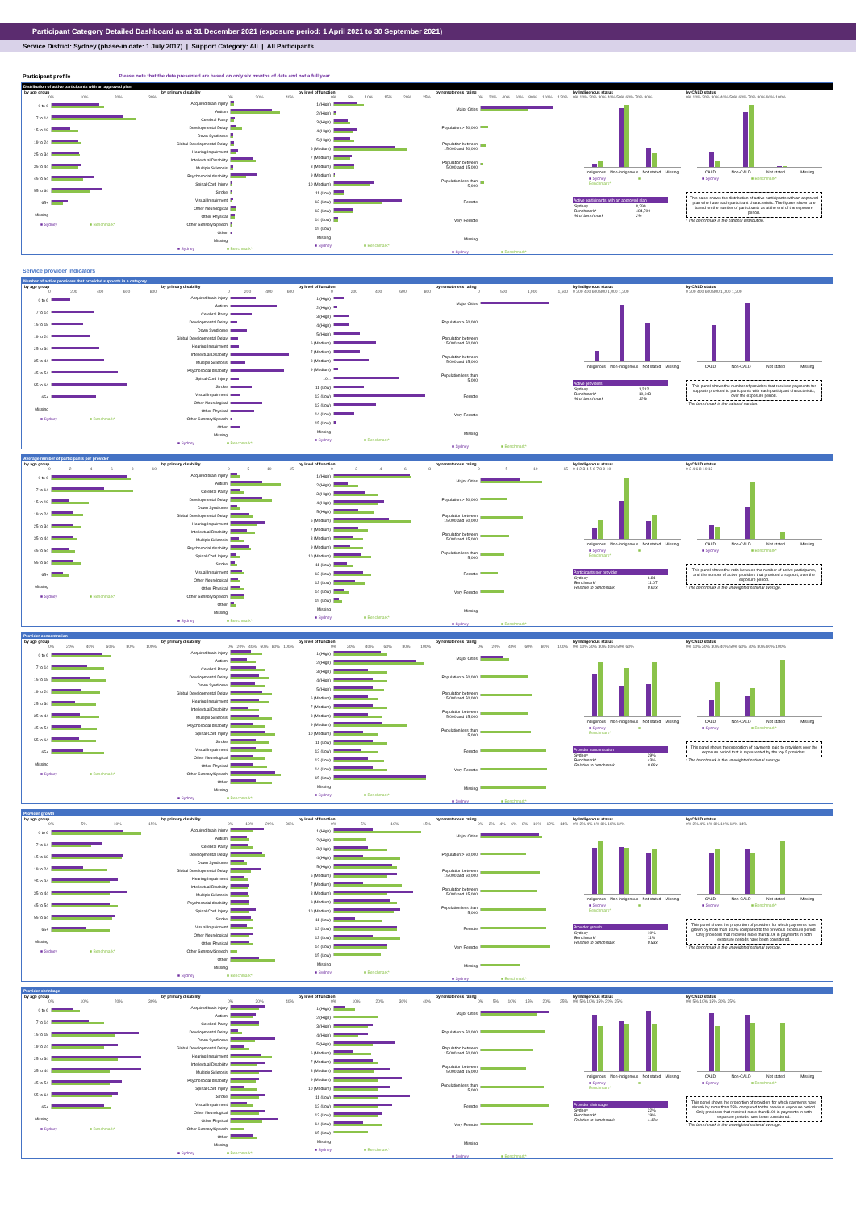Participant Category Detailed Dashboard as at 31 December 2021 (exposure period: 1 April 2021 to 30 September 2021)
Service District: Sydney (phase-in date: 1 July 2017) | Support Category: All | All Participants
Participant profile Please note that the data presented are based on only six months of data and not a full year.
Distribution of active participants with an approved plan
by age group
0% 10% 20% 30%
0 to 6
7 to 14
15 to 18
19 to 24
25 to 34
35 to 44
45 to 54
55 to 64
65+
Missing
■ Sydney ■ Benchmark*
by primary disability
0% 20% 40%
Acquired brain injury
Autism
Cerebral Palsy
Developmental Delay
Down Syndrome
Global Developmental Delay
Hearing Impairment
Intellectual Disability
Multiple Sclerosis
Psychosocial disability
Spinal Cord Injury
Stroke
Visual Impairment
Other Neurological
Other Physical
Other Sensory/Speech
Other
Missing
■ Sydney ■ Benchmark*
by level of function
0% 5% 10% 15% 20% 25%
1 (High)
2 (High)
3 (High)
4 (High)
5 (High)
6 (Medium)
7 (Medium)
8 (Medium)
9 (Medium)
10 (Medium)
11 (Low)
12 (Low)
13 (Low)
14 (Low)
15 (Low)
Missing
■ Sydney ■ Benchmark*
by remoteness rating
0% 20% 40% 60% 80% 100% 120%
Major Cities
Population > 50,000
Population between 15,000 and 50,000
Population between 5,000 and 15,000
Population less than 5,000
Remote
Very Remote
Missing
■ Sydney ■ Benchmark*
by Indigenous status
0% 10% 20% 30% 40% 50% 60% 70% 80%
Indigenous Non-indigenous Not stated Missing
■ Sydney ■ Benchmark*
| Active participants with an approved plan | |
| --- | --- |
| Sydney | 8,290 |
| Benchmark* | 484,700 |
| % of benchmark | 2% |
by CALD status
0% 10% 20% 30% 40% 50% 60% 70% 80% 90% 100%
CALD Non-CALD Not stated Missing
■ Sydney ■ Benchmark*
This panel shows the distribution of active participants with an approved plan who have each participant characteristic. The figures shown are based on the number of participants as at the end of the exposure period.
* The benchmark is the national distribution.
Service provider indicators
Number of active providers that provided supports in a category
by age group
0 200 400 600 800
0 to 6
7 to 14
15 to 18
19 to 24
25 to 34
35 to 44
45 to 54
55 to 64
65+
Missing
■ Sydney ■ Benchmark*
by primary disability
0 200 400 600
Acquired brain injury
Autism
Cerebral Palsy
Developmental Delay
Down Syndrome
Global Developmental Delay
Hearing Impairment
Intellectual Disability
Multiple Sclerosis
Psychosocial disability
Spinal Cord Injury
Stroke
Visual Impairment
Other Neurological
Other Physical
Other Sensory/Speech
Other
Missing
■ Sydney ■ Benchmark*
by level of function
0 200 400 600 800
1 (High)
2 (High)
3 (High)
4 (High)
5 (High)
6 (Medium)
7 (Medium)
8 (Medium)
9 (Medium)
10...
11 (Low)
12 (Low)
13 (Low)
14 (Low)
15 (Low)
Missing
■ Sydney ■ Benchmark*
by remoteness rating
0 500 1,000 1,500
Major Cities
Population > 50,000
Population between 15,000 and 50,000
Population between 5,000 and 15,000
Population less than 5,000
Remote
Very Remote
Missing
■ Sydney ■ Benchmark*
by Indigenous status
0 200 400 600 800 1,000 1,200
Indigenous Non-indigenous Not stated Missing
| Active providers | |
| --- | --- |
| Sydney | 1,212 |
| Benchmark* | 10,043 |
| % of benchmark | 12% |
by CALD status
0 200 400 600 800 1,000 1,200
CALD Non-CALD Not stated Missing
This panel shows the number of providers that received payments for supports provided to participants with each participant characteristic, over the exposure period.
* The benchmark is the national number.
Average number of participants per provider
by age group
02468 10
0 to 6
7 to 14
15 to 18
19 to 24
25 to 34
35 to 44
45 to 54
55 to 64
65+
Missing
■ Sydney ■ Benchmark*
by primary disability
05 10 15
Acquired brain injury
Autism
Cerebral Palsy
Developmental Delay
Down Syndrome
Global Developmental Delay
Hearing Impairment
Intellectual Disability
Multiple Sclerosis
Psychosocial disability
Spinal Cord Injury
Stroke
Visual Impairment
Other Neurological
Other Physical
Other Sensory/Speech
Other
Missing
■ Sydney ■ Benchmark*
by level of function
02468
1 (High)
2 (High)
3 (High)
4 (High)
5 (High)
6 (Medium)
7 (Medium)
8 (Medium)
9 (Medium)
10 (Medium)
11 (Low)
12 (Low)
13 (Low)
14 (Low)
15 (Low)
Missing
■ Sydney ■ Benchmark*
by remoteness rating
05 10 15
Major Cities
Population > 50,000
Population between 15,000 and 50,000
Population between 5,000 and 15,000
Population less than 5,000
Remote
Very Remote
Missing
■ Sydney ■ Benchmark*
by Indigenous status
0 1 2 3 4 5 6 7 8 9 10
Indigenous Non-indigenous Not stated Missing
■ Sydney ■ Benchmark*
| Participants per provider | |
| --- | --- |
| Sydney | 6.84 |
| Benchmark* | 11.07 |
| Relative to benchmark | 0.62x |
by CALD status
0 2 4 6 8 10 12
CALD Non-CALD Not stated Missing
■ Sydney ■ Benchmark*
This panel shows the ratio between the number of active participants, and the number of active providers that provided a support, over the exposure period.
* The benchmark is the unweighted national average.
Provider concentration
by age group
0% 20% 40% 60% 80% 100%
0 to 6
7 to 14
15 to 18
19 to 24
25 to 34
35 to 44
45 to 54
55 to 64
65+
Missing
■ Sydney ■ Benchmark*
by primary disability
0% 20% 40% 60% 80% 100%
Acquired brain injury
Autism
Cerebral Palsy
Developmental Delay
Down Syndrome
Global Developmental Delay
Hearing Impairment
Intellectual Disability
Multiple Sclerosis
Psychosocial disability
Spinal Cord Injury
Stroke
Visual Impairment
Other Neurological
Other Physical
Other Sensory/Speech
Other
Missing
■ Sydney ■ Benchmark*
by level of function
0% 20% 40% 60% 80% 100%
1 (High)
2 (High)
3 (High)
4 (High)
5 (High)
6 (Medium)
7 (Medium)
8 (Medium)
9 (Medium)
10 (Medium)
11 (Low)
12 (Low)
13 (Low)
14 (Low)
15 (Low)
Missing
■ Sydney ■ Benchmark*
by remoteness rating
0% 20% 40% 60% 80% 100%
Major Cities
Population > 50,000
Population between 15,000 and 50,000
Population between 5,000 and 15,000
Population less than 5,000
Remote
Very Remote
Missing
■ Sydney ■ Benchmark*
by Indigenous status
0% 10% 20% 30% 40% 50% 60%
Indigenous Non-indigenous Not stated Missing
■ Sydney ■ Benchmark*
| Provider concentration | |
| --- | --- |
| Sydney | 29% |
| Benchmark* | 43% |
| Relative to benchmark | 0.66x |
by CALD status
0% 10% 20% 30% 40% 50% 60% 70% 80% 90% 100%
CALD Non-CALD Not stated Missing
■ Sydney ■ Benchmark*
This panel shows the proportion of payments paid to providers over the exposure period that is represented by the top 5 providers.
* The benchmark is the unweighted national average.
Provider growth
by age group
0% 5% 10% 15%
0 to 6
7 to 14
15 to 18
19 to 24
25 to 34
35 to 44
45 to 54
55 to 64
65+
Missing
■ Sydney ■ Benchmark*
by primary disability
0% 10% 20% 30%
Acquired brain injury
Autism
Cerebral Palsy
Developmental Delay
Down Syndrome
Global Developmental Delay
Hearing Impairment
Intellectual Disability
Multiple Sclerosis
Psychosocial disability
Spinal Cord Injury
Stroke
Visual Impairment
Other Neurological
Other Physical
Other Sensory/Speech
Other
Missing
■ Sydney ■ Benchmark*
by level of function
0% 5% 10% 15%
1 (High)
2 (High)
3 (High)
4 (High)
5 (High)
6 (Medium)
7 (Medium)
8 (Medium)
9 (Medium)
10 (Medium)
11 (Low)
12 (Low)
13 (Low)
14 (Low)
15 (Low)
Missing
■ Sydney ■ Benchmark*
by remoteness rating
0% 2% 4% 6% 8% 10% 12% 14%
Major Cities
Population > 50,000
Population between 15,000 and 50,000
Population between 5,000 and 15,000
Population less than 5,000
Remote
Very Remote
Missing
■ Sydney ■ Benchmark*
by Indigenous status
0% 2% 4% 6% 8% 10% 12%
Indigenous Non-indigenous Not stated Missing
■ Sydney ■ Benchmark*
| Provider growth | |
| --- | --- |
| Sydney | 10% |
| Benchmark* | 11% |
| Relative to benchmark | 0.93x |
by CALD status
0% 2% 4% 6% 8% 10% 12% 14%
CALD Non-CALD Not stated Missing
■ Sydney ■ Benchmark*
This panel shows the proportion of providers for which payments have grown by more than 100% compared to the previous exposure period. Only providers that received more than $10k in payments in both exposure periods have been considered.
* The benchmark is the unweighted national average.
Provider shrinkage
by age group
0% 10% 20% 30%
0 to 6
7 to 14
15 to 18
19 to 24
25 to 34
35 to 44
45 to 54
55 to 64
65+
Missing
■ Sydney ■ Benchmark*
by primary disability
0% 20% 40%
Acquired brain injury
Autism
Cerebral Palsy
Developmental Delay
Down Syndrome
Global Developmental Delay
Hearing Impairment
Intellectual Disability
Multiple Sclerosis
Psychosocial disability
Spinal Cord Injury
Stroke
Visual Impairment
Other Neurological
Other Physical
Other Sensory/Speech
Other
Missing
■ Sydney ■ Benchmark*
by level of function
0% 10% 20% 30% 40%
1 (High)
2 (High)
3 (High)
4 (High)
5 (High)
6 (Medium)
7 (Medium)
8 (Medium)
9 (Medium)
10 (Medium)
11 (Low)
12 (Low)
13 (Low)
14 (Low)
15 (Low)
Missing
■ Sydney ■ Benchmark*
by remoteness rating
0% 5% 10% 15% 20% 25%
Major Cities
Population > 50,000
Population between 15,000 and 50,000
Population between 5,000 and 15,000
Population less than 5,000
Remote
Very Remote
Missing
■ Sydney ■ Benchmark*
by Indigenous status
0% 5% 10% 15% 20% 25%
Indigenous Non-indigenous Not stated Missing
■ Sydney ■ Benchmark*
| Provider shrinkage | |
| --- | --- |
| Sydney | 22% |
| Benchmark* | 19% |
| Relative to benchmark | 1.12x |
by CALD status
0% 5% 10% 15% 20% 25%
CALD Non-CALD Not stated Missing
■ Sydney ■ Benchmark*
This panel shows the proportion of providers for which payments have shrunk by more than 25% compared to the previous exposure period. Only providers that received more than $10k in payments in both exposure periods have been considered.
* The benchmark is the unweighted national average.